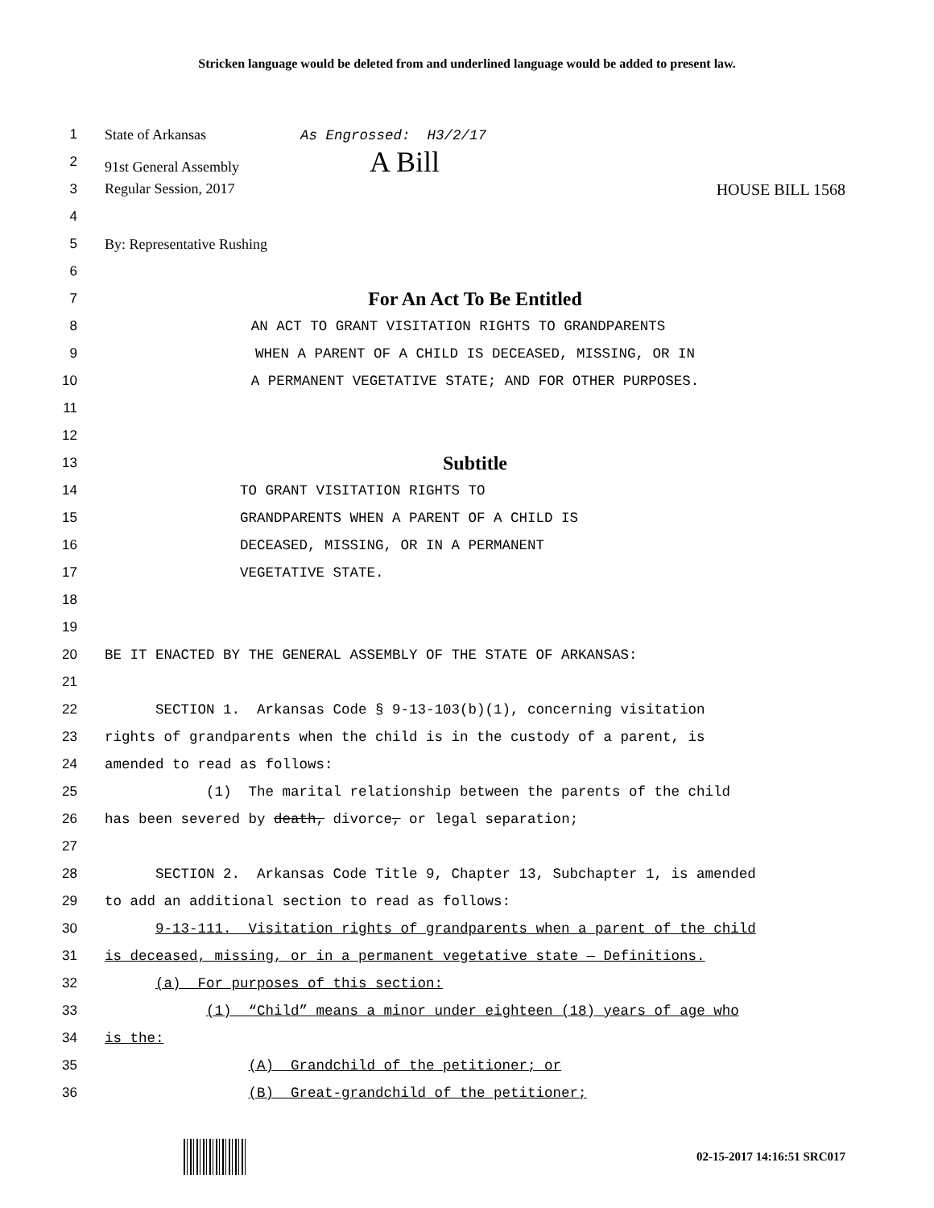Stricken language would be deleted from and underlined language would be added to present law.
1 State of Arkansas As Engrossed: H3/2/17
2 91st General Assembly A Bill
3 Regular Session, 2017 HOUSE BILL 1568
4
5 By: Representative Rushing
6
7 For An Act To Be Entitled
8 AN ACT TO GRANT VISITATION RIGHTS TO GRANDPARENTS
9 WHEN A PARENT OF A CHILD IS DECEASED, MISSING, OR IN
10 A PERMANENT VEGETATIVE STATE; AND FOR OTHER PURPOSES.
11
12
13 Subtitle
14 TO GRANT VISITATION RIGHTS TO
15 GRANDPARENTS WHEN A PARENT OF A CHILD IS
16 DECEASED, MISSING, OR IN A PERMANENT
17 VEGETATIVE STATE.
18
19
20 BE IT ENACTED BY THE GENERAL ASSEMBLY OF THE STATE OF ARKANSAS:
21
22 SECTION 1. Arkansas Code § 9-13-103(b)(1), concerning visitation
23 rights of grandparents when the child is in the custody of a parent, is
24 amended to read as follows:
25 (1) The marital relationship between the parents of the child
26 has been severed by death, divorce, or legal separation;
27
28 SECTION 2. Arkansas Code Title 9, Chapter 13, Subchapter 1, is amended
29 to add an additional section to read as follows:
30 9-13-111. Visitation rights of grandparents when a parent of the child
31 is deceased, missing, or in a permanent vegetative state — Definitions.
32 (a) For purposes of this section:
33 (1) “Child” means a minor under eighteen (18) years of age who
34 is the:
35 (A) Grandchild of the petitioner; or
36 (B) Great-grandchild of the petitioner;
02-15-2017 14:16:51 SRC017